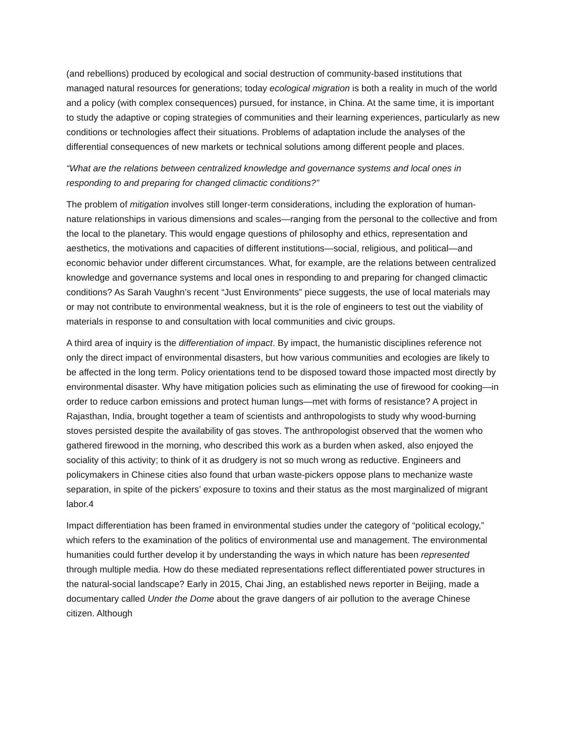(and rebellions) produced by ecological and social destruction of community-based institutions that managed natural resources for generations; today ecological migration is both a reality in much of the world and a policy (with complex consequences) pursued, for instance, in China. At the same time, it is important to study the adaptive or coping strategies of communities and their learning experiences, particularly as new conditions or technologies affect their situations. Problems of adaptation include the analyses of the differential consequences of new markets or technical solutions among different people and places.
“What are the relations between centralized knowledge and governance systems and local ones in responding to and preparing for changed climactic conditions?”
The problem of mitigation involves still longer-term considerations, including the exploration of human-nature relationships in various dimensions and scales—ranging from the personal to the collective and from the local to the planetary. This would engage questions of philosophy and ethics, representation and aesthetics, the motivations and capacities of different institutions—social, religious, and political—and economic behavior under different circumstances. What, for example, are the relations between centralized knowledge and governance systems and local ones in responding to and preparing for changed climactic conditions? As Sarah Vaughn’s recent “Just Environments” piece suggests, the use of local materials may or may not contribute to environmental weakness, but it is the role of engineers to test out the viability of materials in response to and consultation with local communities and civic groups.
A third area of inquiry is the differentiation of impact. By impact, the humanistic disciplines reference not only the direct impact of environmental disasters, but how various communities and ecologies are likely to be affected in the long term. Policy orientations tend to be disposed toward those impacted most directly by environmental disaster. Why have mitigation policies such as eliminating the use of firewood for cooking—in order to reduce carbon emissions and protect human lungs—met with forms of resistance? A project in Rajasthan, India, brought together a team of scientists and anthropologists to study why wood-burning stoves persisted despite the availability of gas stoves. The anthropologist observed that the women who gathered firewood in the morning, who described this work as a burden when asked, also enjoyed the sociality of this activity; to think of it as drudgery is not so much wrong as reductive. Engineers and policymakers in Chinese cities also found that urban waste-pickers oppose plans to mechanize waste separation, in spite of the pickers’ exposure to toxins and their status as the most marginalized of migrant labor.4
Impact differentiation has been framed in environmental studies under the category of “political ecology,” which refers to the examination of the politics of environmental use and management. The environmental humanities could further develop it by understanding the ways in which nature has been represented through multiple media. How do these mediated representations reflect differentiated power structures in the natural-social landscape? Early in 2015, Chai Jing, an established news reporter in Beijing, made a documentary called Under the Dome about the grave dangers of air pollution to the average Chinese citizen. Although